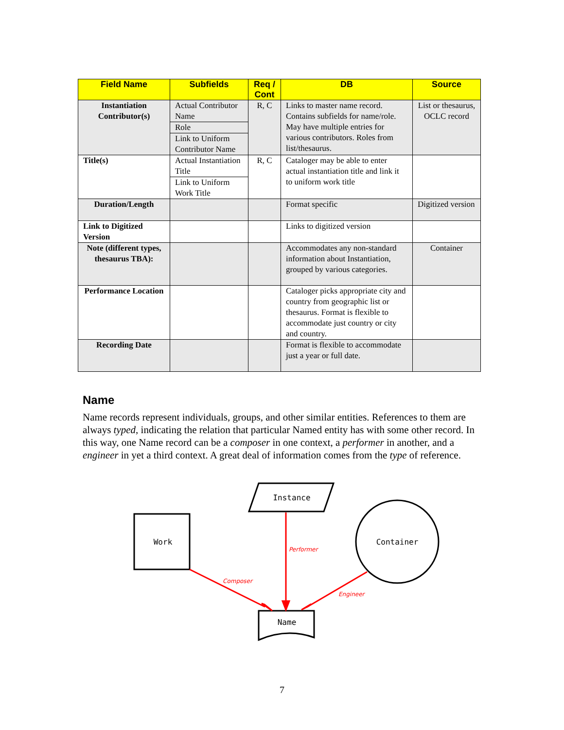| Field Name | Subfields | Req / Cont | DB | Source |
| --- | --- | --- | --- | --- |
| Instantiation Contributor(s) | Actual Contributor Name Role Link to Uniform Contributor Name | R, C | Links to master name record. Contains subfields for name/role. May have multiple entries for various contributors. Roles from list/thesaurus. | List or thesaurus, OCLC record |
| Title(s) | Actual Instantiation Title Link to Uniform Work Title | R, C | Cataloger may be able to enter actual instantiation title and link it to uniform work title | |
| Duration/Length | | | Format specific | Digitized version |
| Link to Digitized Version | | | Links to digitized version | |
| Note (different types, thesaurus TBA): | | | Accommodates any non-standard information about Instantiation, grouped by various categories. | Container |
| Performance Location | | | Cataloger picks appropriate city and country from geographic list or thesaurus. Format is flexible to accommodate just country or city and country. | |
| Recording Date | | | Format is flexible to accommodate just a year or full date. | |
Name
Name records represent individuals, groups, and other similar entities. References to them are always typed, indicating the relation that particular Named entity has with some other record. In this way, one Name record can be a composer in one context, a performer in another, and a engineer in yet a third context. A great deal of information comes from the type of reference.
Instance
Work
Container
Name
Performer
Composer
Engineer
7